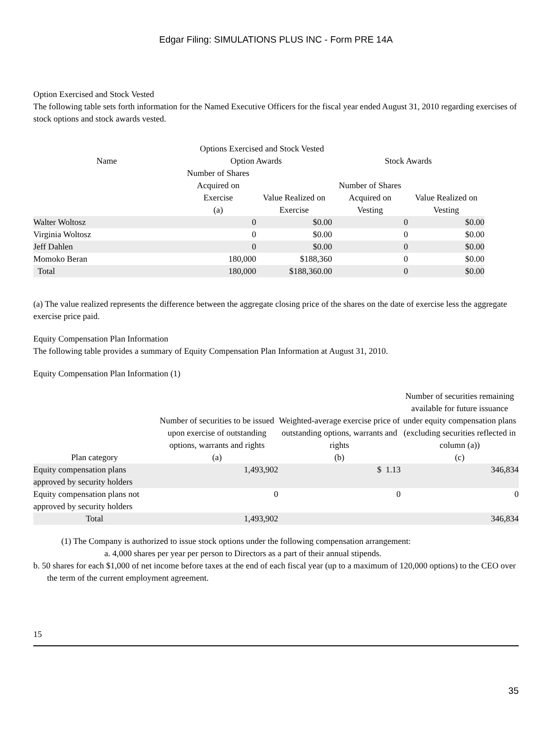Edgar Filing: SIMULATIONS PLUS INC - Form PRE 14A
Option Exercised and Stock Vested
The following table sets forth information for the Named Executive Officers for the fiscal year ended August 31, 2010 regarding exercises of stock options and stock awards vested.
| | Options Exercised and Stock Vested | | | |
| --- | --- | --- | --- | --- |
| Name | Option Awards | | Stock Awards | |
| | Number of Shares Acquired on Exercise (a) | Value Realized on Exercise | Number of Shares Acquired on Vesting | Value Realized on Vesting |
| Walter Woltosz | 0 | $0.00 | 0 | $0.00 |
| Virginia Woltosz | 0 | $0.00 | 0 | $0.00 |
| Jeff Dahlen | 0 | $0.00 | 0 | $0.00 |
| Momoko Beran | 180,000 | $188,360 | 0 | $0.00 |
| Total | 180,000 | $188,360.00 | 0 | $0.00 |
(a) The value realized represents the difference between the aggregate closing price of the shares on the date of exercise less the aggregate exercise price paid.
Equity Compensation Plan Information
The following table provides a summary of Equity Compensation Plan Information at August 31, 2010.
Equity Compensation Plan Information (1)
| Plan category | Number of securities to be issued upon exercise of outstanding options, warrants and rights (a) | Weighted-average exercise price of outstanding options, warrants and rights (b) | Number of securities remaining available for future issuance under equity compensation plans (excluding securities reflected in column (a)) (c) |
| --- | --- | --- | --- |
| Equity compensation plans approved by security holders | 1,493,902 | $ 1.13 | 346,834 |
| Equity compensation plans not approved by security holders | 0 | 0 | 0 |
| Total | 1,493,902 | | 346,834 |
(1) The Company is authorized to issue stock options under the following compensation arrangement:
a. 4,000 shares per year per person to Directors as a part of their annual stipends.
b. 50 shares for each $1,000 of net income before taxes at the end of each fiscal year (up to a maximum of 120,000 options) to the CEO over the term of the current employment agreement.
15
35